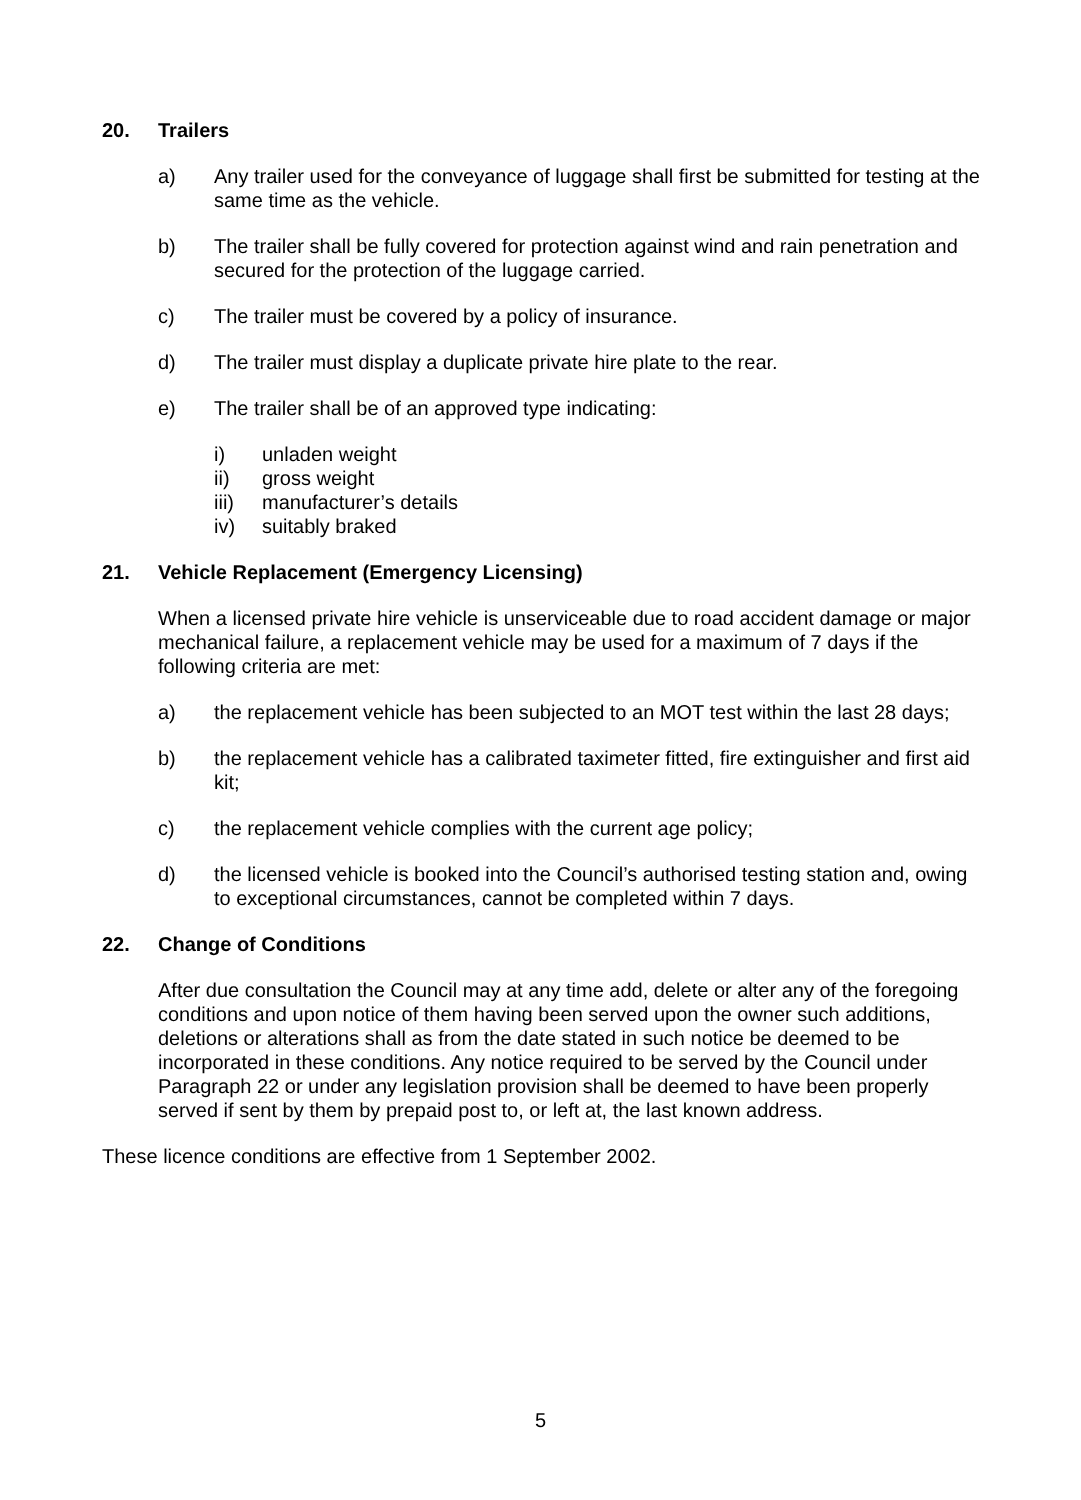20. Trailers
a) Any trailer used for the conveyance of luggage shall first be submitted for testing at the same time as the vehicle.
b) The trailer shall be fully covered for protection against wind and rain penetration and secured for the protection of the luggage carried.
c) The trailer must be covered by a policy of insurance.
d) The trailer must display a duplicate private hire plate to the rear.
e) The trailer shall be of an approved type indicating:
i) unladen weight
ii) gross weight
iii) manufacturer’s details
iv) suitably braked
21. Vehicle Replacement (Emergency Licensing)
When a licensed private hire vehicle is unserviceable due to road accident damage or major mechanical failure, a replacement vehicle may be used for a maximum of 7 days if the following criteria are met:
a) the replacement vehicle has been subjected to an MOT test within the last 28 days;
b) the replacement vehicle has a calibrated taximeter fitted, fire extinguisher and first aid kit;
c) the replacement vehicle complies with the current age policy;
d) the licensed vehicle is booked into the Council’s authorised testing station and, owing to exceptional circumstances, cannot be completed within 7 days.
22. Change of Conditions
After due consultation the Council may at any time add, delete or alter any of the foregoing conditions and upon notice of them having been served upon the owner such additions, deletions or alterations shall as from the date stated in such notice be deemed to be incorporated in these conditions. Any notice required to be served by the Council under Paragraph 22 or under any legislation provision shall be deemed to have been properly served if sent by them by prepaid post to, or left at, the last known address.
These licence conditions are effective from 1 September 2002.
5